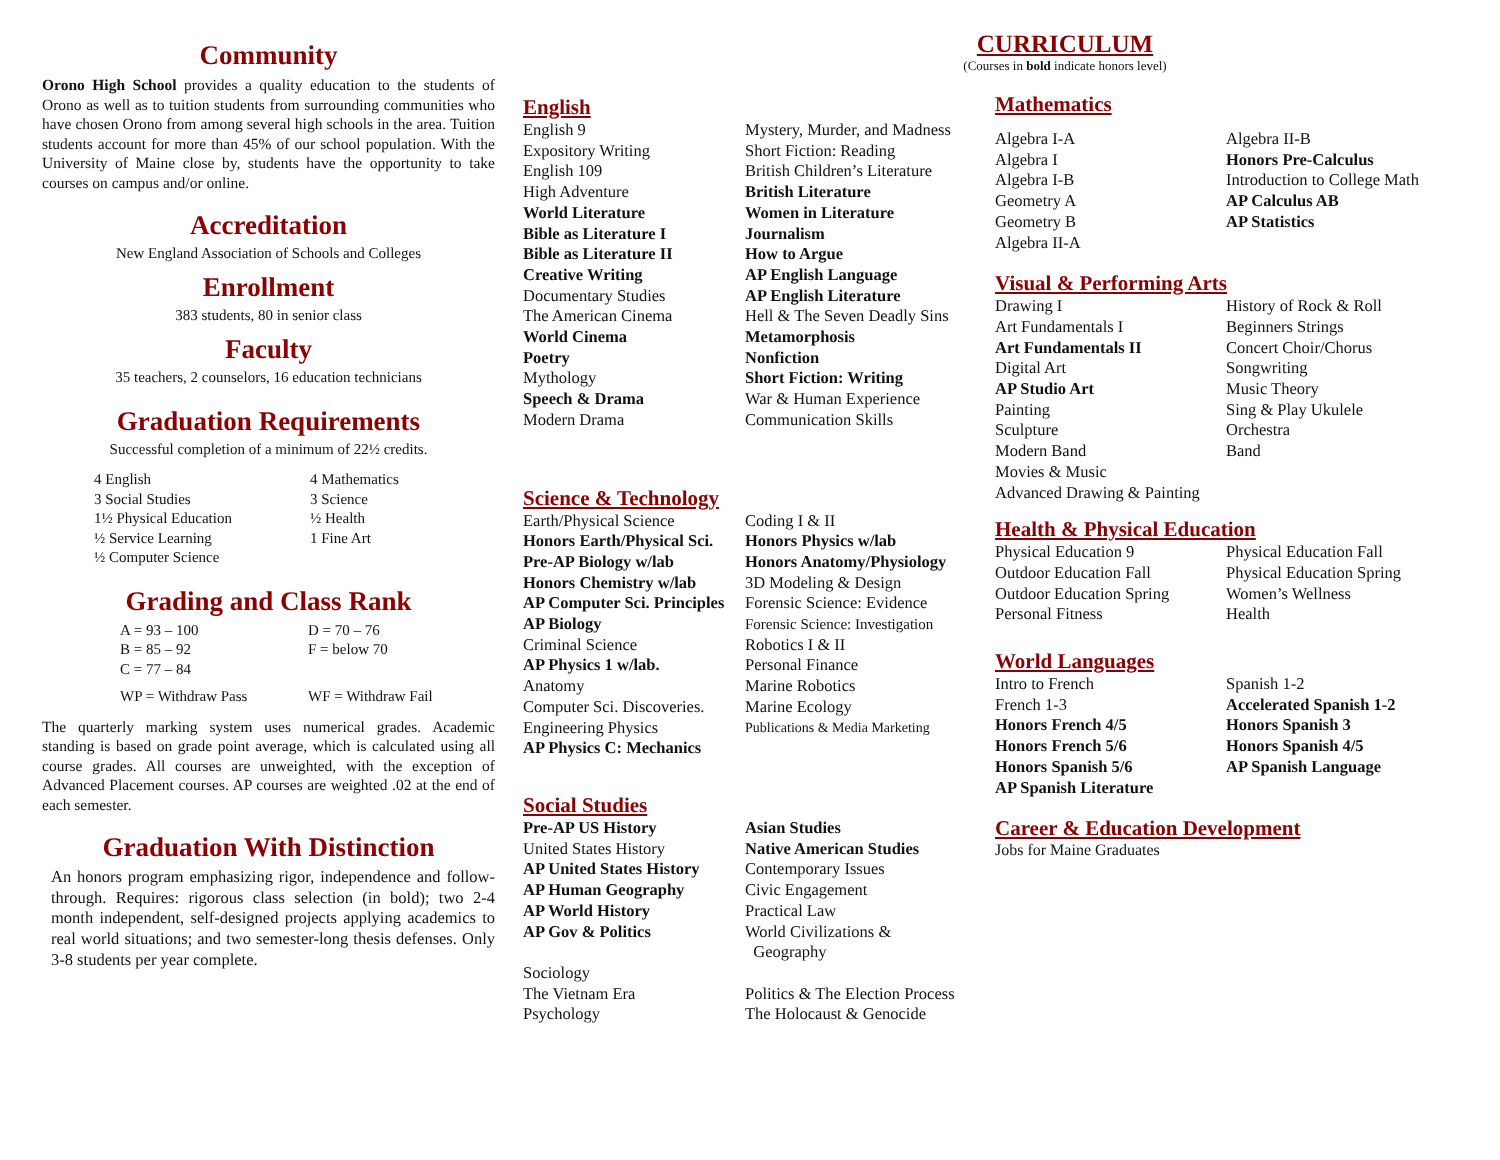Community
Orono High School provides a quality education to the students of Orono as well as to tuition students from surrounding communities who have chosen Orono from among several high schools in the area. Tuition students account for more than 45% of our school population. With the University of Maine close by, students have the opportunity to take courses on campus and/or online.
Accreditation
New England Association of Schools and Colleges
Enrollment
383 students, 80 in senior class
Faculty
35 teachers, 2 counselors, 16 education technicians
Graduation Requirements
Successful completion of a minimum of 22½ credits.
| 4 English | 4 Mathematics |
| 3 Social Studies | 3 Science |
| 1½ Physical Education | ½ Health |
| ½ Service Learning | 1 Fine Art |
| ½ Computer Science | |
Grading and Class Rank
| A = 93 – 100 | D = 70 – 76 |
| B = 85 – 92 | F = below 70 |
| C = 77 – 84 | |
| WP = Withdraw Pass | WF = Withdraw Fail |
The quarterly marking system uses numerical grades. Academic standing is based on grade point average, which is calculated using all course grades. All courses are unweighted, with the exception of Advanced Placement courses. AP courses are weighted .02 at the end of each semester.
Graduation With Distinction
An honors program emphasizing rigor, independence and follow-through. Requires: rigorous class selection (in bold); two 2-4 month independent, self-designed projects applying academics to real world situations; and two semester-long thesis defenses. Only 3-8 students per year complete.
English
| English 9 | Mystery, Murder, and Madness |
| Expository Writing | Short Fiction: Reading |
| English 109 | British Children’s Literature |
| High Adventure | British Literature |
| World Literature | Women in Literature |
| Bible as Literature I | Journalism |
| Bible as Literature II | How to Argue |
| Creative Writing | AP English Language |
| Documentary Studies | AP English Literature |
| The American Cinema | Hell & The Seven Deadly Sins |
| World Cinema | Metamorphosis |
| Poetry | Nonfiction |
| Mythology | Short Fiction: Writing |
| Speech & Drama | War & Human Experience |
| Modern Drama | Communication Skills |
Science & Technology
| Earth/Physical Science | Coding I & II |
| Honors Earth/Physical Sci. | Honors Physics w/lab |
| Pre-AP Biology w/lab | Honors Anatomy/Physiology |
| Honors Chemistry w/lab | 3D Modeling & Design |
| AP Computer Sci. Principles | Forensic Science: Evidence |
| AP Biology | Forensic Science: Investigation |
| Criminal Science | Robotics I & II |
| AP Physics 1 w/lab. | Personal Finance |
| Anatomy | Marine Robotics |
| Computer Sci. Discoveries. | Marine Ecology |
| Engineering Physics | Publications & Media Marketing |
| AP Physics C: Mechanics | |
Social Studies
| Pre-AP US History | Asian Studies |
| United States History | Native American Studies |
| AP United States History | Contemporary Issues |
| AP Human Geography | Civic Engagement |
| AP World History | Practical Law |
| AP Gov & Politics | World Civilizations & Geography |
| Sociology | |
| The Vietnam Era | Politics & The Election Process |
| Psychology | The Holocaust & Genocide |
CURRICULUM
(Courses in bold indicate honors level)
Mathematics
| Algebra I-A | Algebra II-B |
| Algebra I | Honors Pre-Calculus |
| Algebra I-B | Introduction to College Math |
| Geometry A | AP Calculus AB |
| Geometry B | AP Statistics |
| Algebra II-A | |
Visual & Performing Arts
| Drawing I | History of Rock & Roll |
| Art Fundamentals I | Beginners Strings |
| Art Fundamentals II | Concert Choir/Chorus |
| Digital Art | Songwriting |
| AP Studio Art | Music Theory |
| Painting | Sing & Play Ukulele |
| Sculpture | Orchestra |
| Modern Band | Band |
| Movies & Music | |
| Advanced Drawing & Painting | |
Health & Physical Education
| Physical Education 9 | Physical Education Fall |
| Outdoor Education Fall | Physical Education Spring |
| Outdoor Education Spring | Women’s Wellness |
| Personal Fitness | Health |
World Languages
| Intro to French | Spanish 1-2 |
| French 1-3 | Accelerated Spanish 1-2 |
| Honors French 4/5 | Honors Spanish 3 |
| Honors French 5/6 | Honors Spanish 4/5 |
| Honors Spanish 5/6 | AP Spanish Language |
| AP Spanish Literature | |
Career & Education Development
Jobs for Maine Graduates